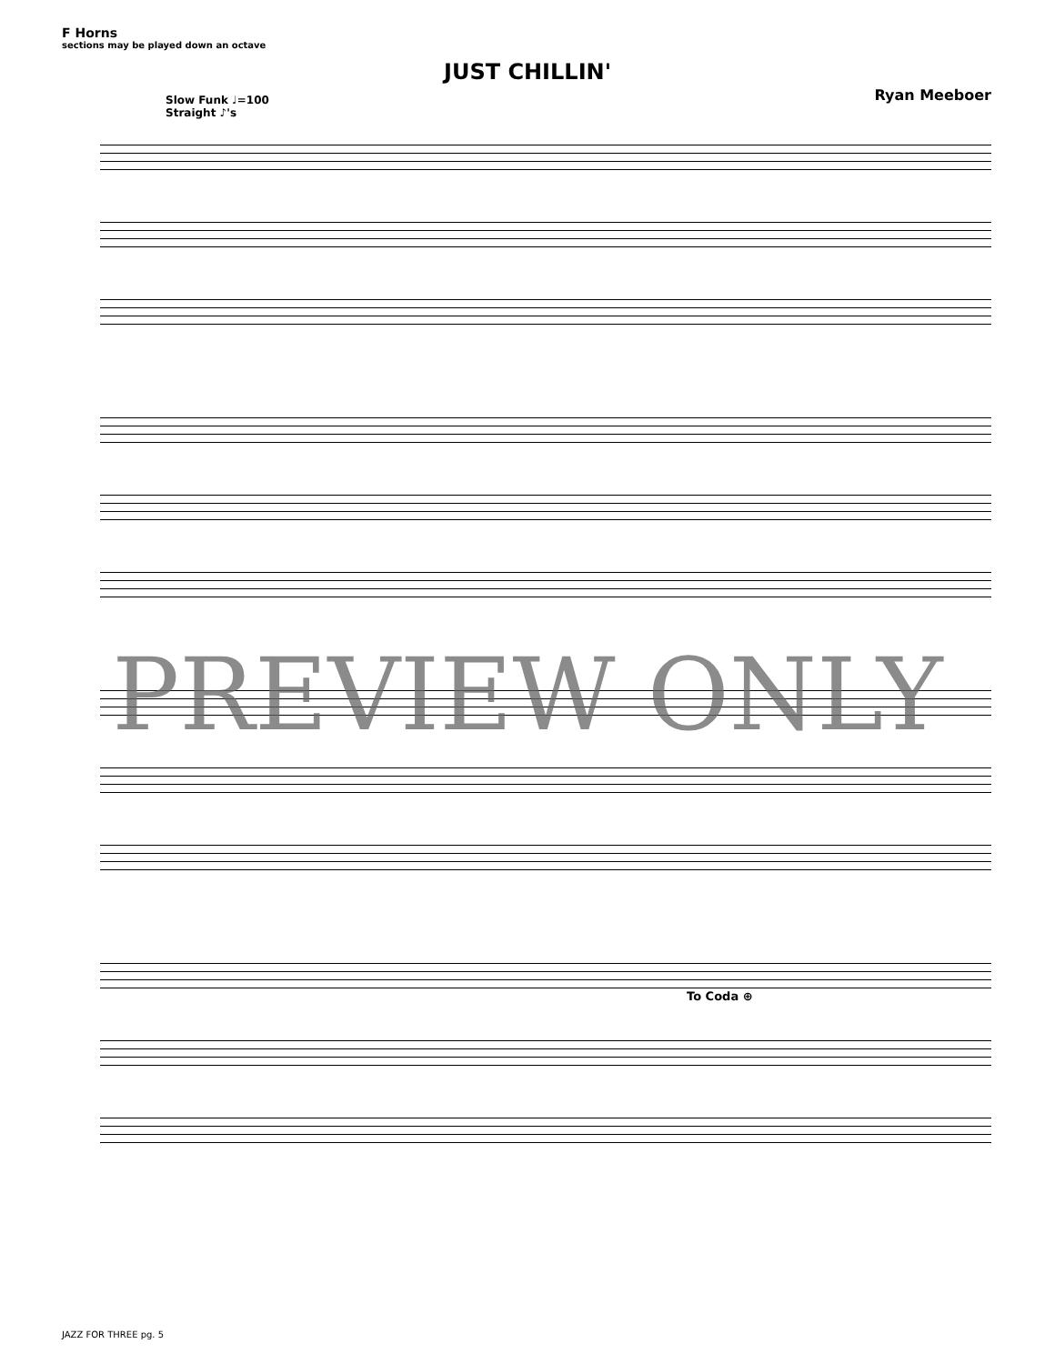F Horns
sections may be played down an octave
JUST CHILLIN'
Ryan Meeboer
Slow Funk ♩=100
Straight ♪'s
To Coda ⊕
PREVIEW ONLY
JAZZ FOR THREE pg. 5